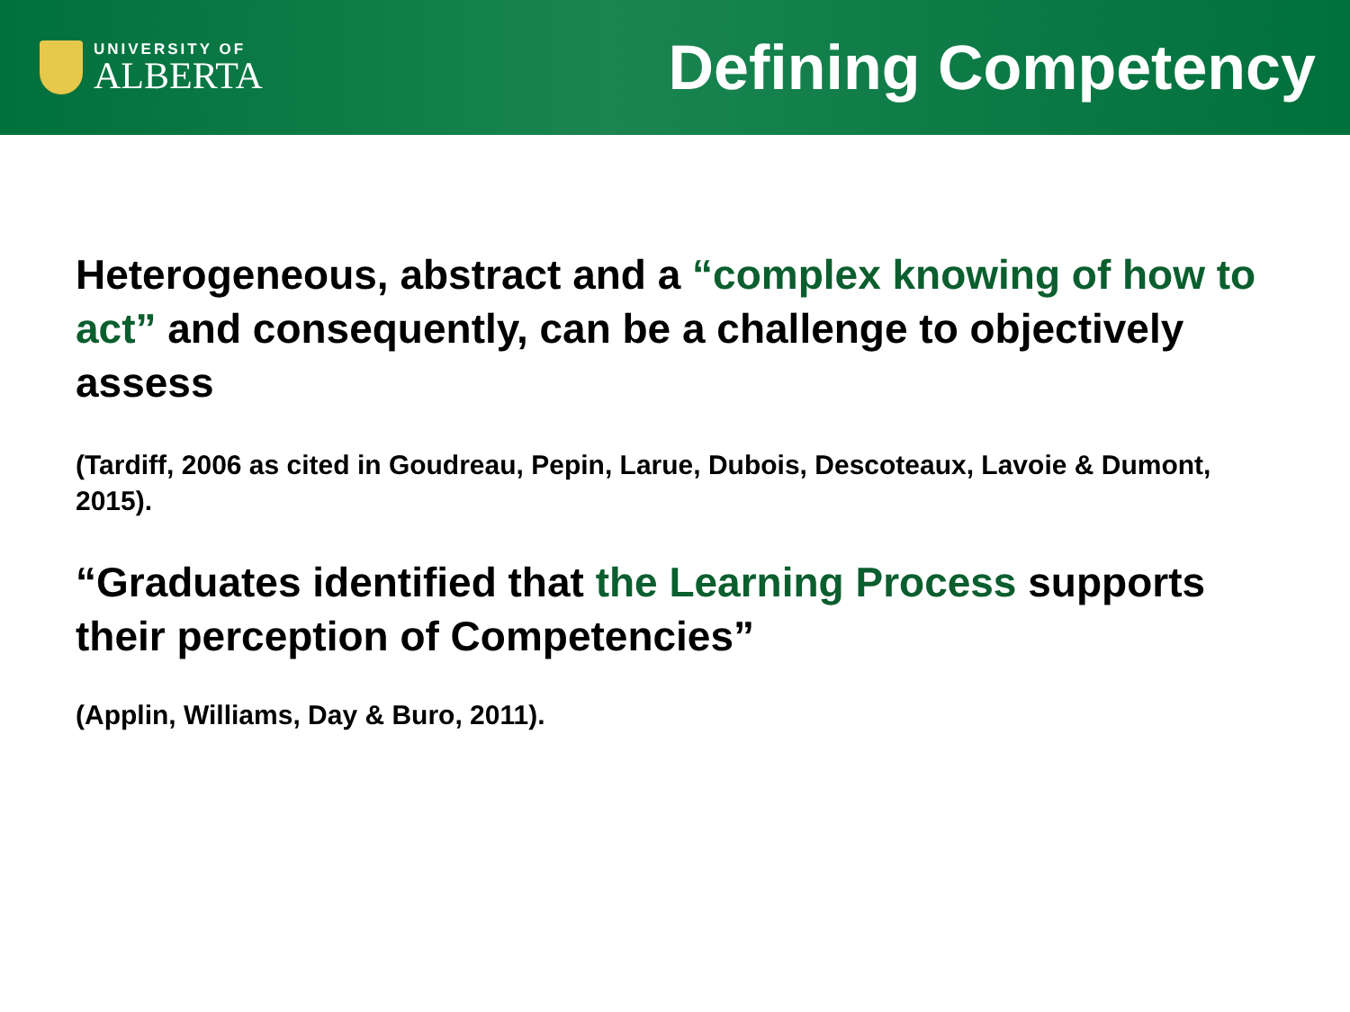UNIVERSITY OF
ALBERTA
Defining Competency
Heterogeneous, abstract and a “complex knowing of how to act” and consequently, can be a challenge to objectively assess
(Tardiff, 2006 as cited in Goudreau, Pepin, Larue, Dubois, Descoteaux, Lavoie & Dumont, 2015).
“Graduates identified that the Learning Process supports their perception of Competencies”
(Applin, Williams, Day & Buro, 2011).